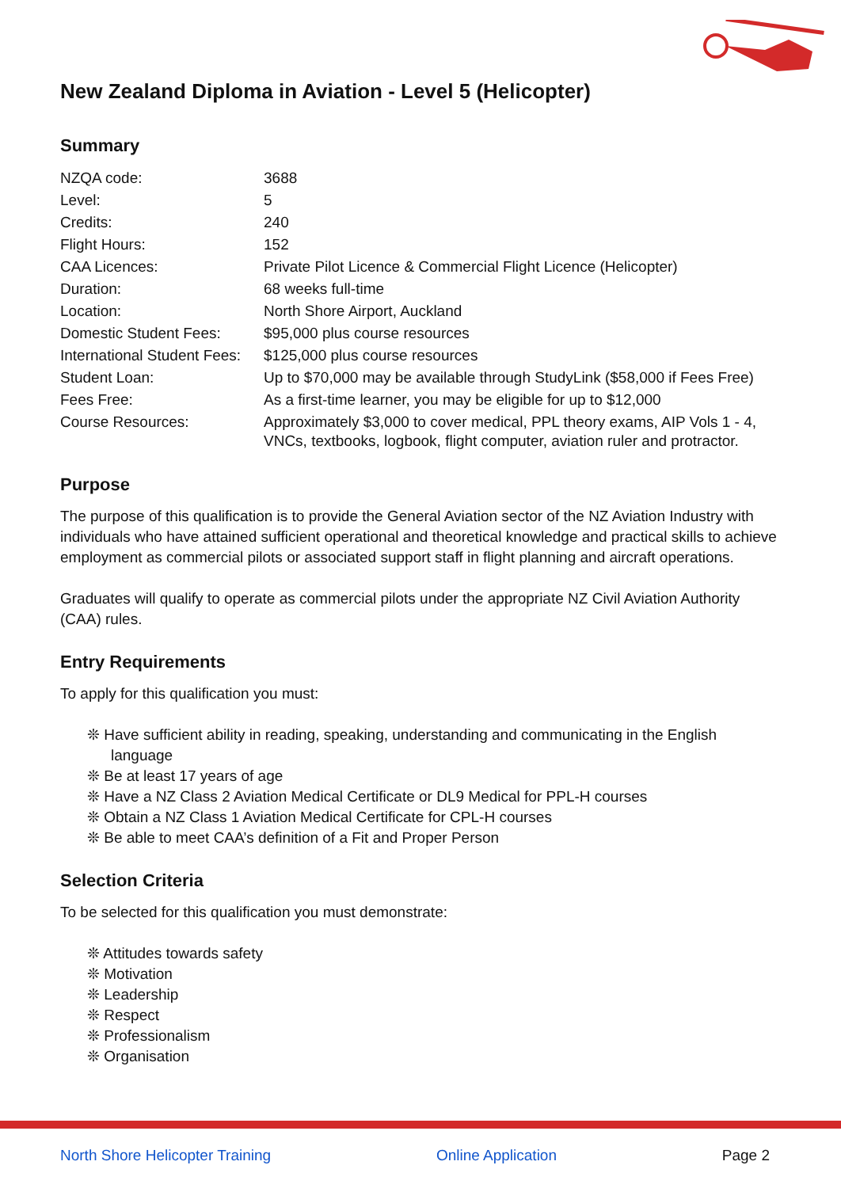New Zealand Diploma in Aviation - Level 5 (Helicopter)
Summary
| NZQA code: | 3688 |
| Level: | 5 |
| Credits: | 240 |
| Flight Hours: | 152 |
| CAA Licences: | Private Pilot Licence & Commercial Flight Licence (Helicopter) |
| Duration: | 68 weeks full-time |
| Location: | North Shore Airport, Auckland |
| Domestic Student Fees: | $95,000 plus course resources |
| International Student Fees: | $125,000 plus course resources |
| Student Loan: | Up to $70,000 may be available through StudyLink ($58,000 if Fees Free) |
| Fees Free: | As a first-time learner, you may be eligible for up to $12,000 |
| Course Resources: | Approximately $3,000 to cover medical, PPL theory exams, AIP Vols 1 - 4, VNCs, textbooks, logbook, flight computer, aviation ruler and protractor. |
Purpose
The purpose of this qualification is to provide the General Aviation sector of the NZ Aviation Industry with individuals who have attained sufficient operational and theoretical knowledge and practical skills to achieve employment as commercial pilots or associated support staff in flight planning and aircraft operations.
Graduates will qualify to operate as commercial pilots under the appropriate NZ Civil Aviation Authority (CAA) rules.
Entry Requirements
To apply for this qualification you must:
❊ Have sufficient ability in reading, speaking, understanding and communicating in the English language
❊ Be at least 17 years of age
❊ Have a NZ Class 2 Aviation Medical Certificate or DL9 Medical for PPL-H courses
❊ Obtain a NZ Class 1 Aviation Medical Certificate for CPL-H courses
❊ Be able to meet CAA’s definition of a Fit and Proper Person
Selection Criteria
To be selected for this qualification you must demonstrate:
❊ Attitudes towards safety
❊ Motivation
❊ Leadership
❊ Respect
❊ Professionalism
❊ Organisation
North Shore Helicopter Training Online Application Page 2